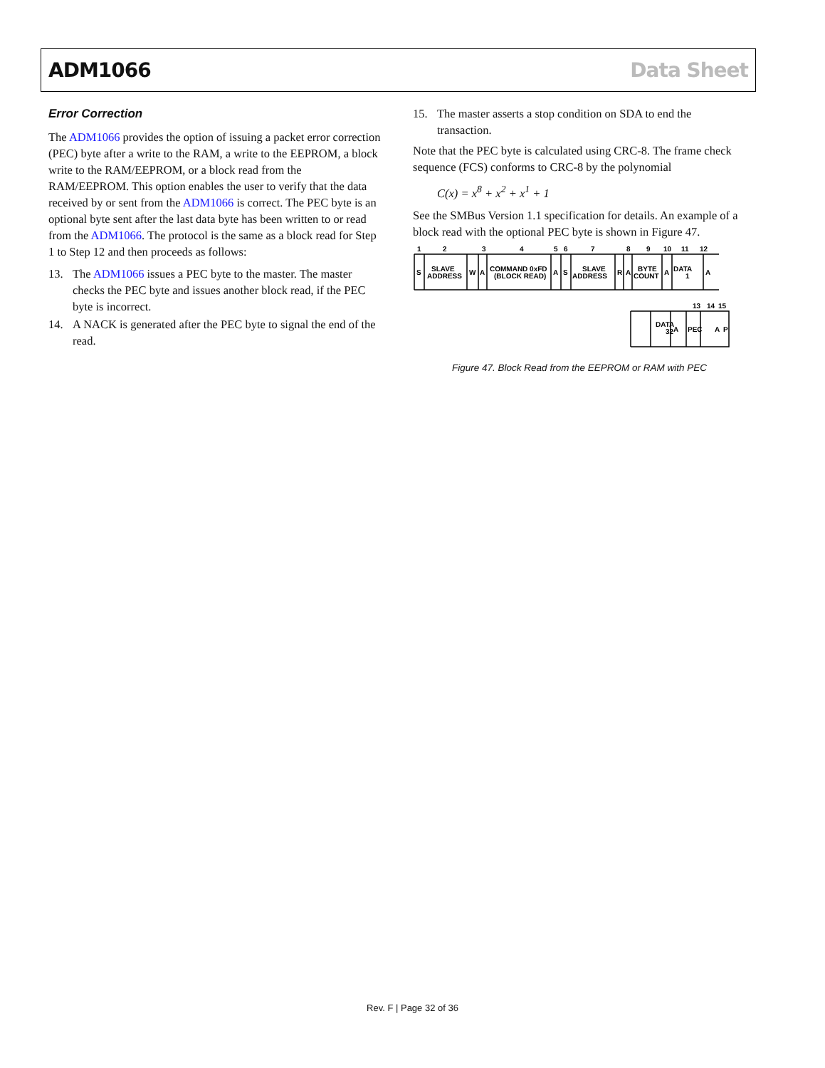ADM1066 Data Sheet
Error Correction
The ADM1066 provides the option of issuing a packet error correction (PEC) byte after a write to the RAM, a write to the EEPROM, a block write to the RAM/EEPROM, or a block read from the RAM/EEPROM. This option enables the user to verify that the data received by or sent from the ADM1066 is correct. The PEC byte is an optional byte sent after the last data byte has been written to or read from the ADM1066. The protocol is the same as a block read for Step 1 to Step 12 and then proceeds as follows:
13. The ADM1066 issues a PEC byte to the master. The master checks the PEC byte and issues another block read, if the PEC byte is incorrect.
14. A NACK is generated after the PEC byte to signal the end of the read.
15. The master asserts a stop condition on SDA to end the transaction.
Note that the PEC byte is calculated using CRC-8. The frame check sequence (FCS) conforms to CRC-8 by the polynomial
C(x) = x<sup>8</sup> + x<sup>2</sup> + x<sup>1</sup> + 1
See the SMBus Version 1.1 specification for details. An example of a block read with the optional PEC byte is shown in Figure 47.
1
2
3
4
5
6
7
8
9
10
11
12
S
SLAVE
ADDRESS
W
A
COMMAND 0xFD
(BLOCK READ)
A
S
SLAVE
ADDRESS
R
A
BYTE
COUNT
A
DATA
1
A
13
14
15
DATA
32
A
PEC
A
P
Figure 47. Block Read from the EEPROM or RAM with PEC
Rev. F | Page 32 of 36